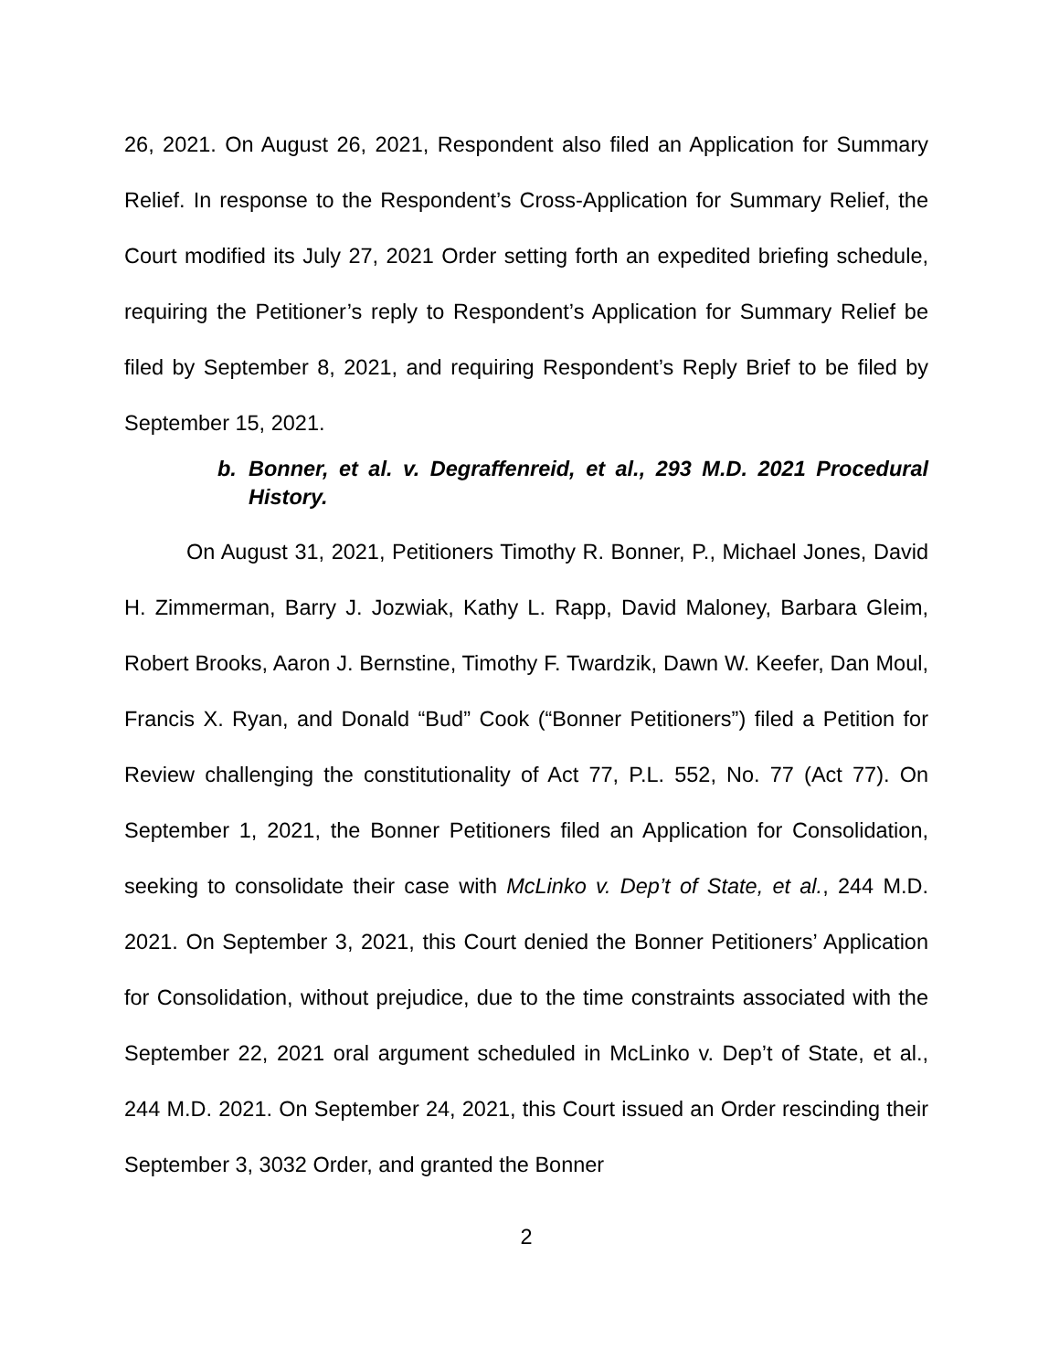26, 2021. On August 26, 2021, Respondent also filed an Application for Summary Relief. In response to the Respondent’s Cross-Application for Summary Relief, the Court modified its July 27, 2021 Order setting forth an expedited briefing schedule, requiring the Petitioner’s reply to Respondent’s Application for Summary Relief be filed by September 8, 2021, and requiring Respondent’s Reply Brief to be filed by September 15, 2021.
b. Bonner, et al. v. Degraffenreid, et al., 293 M.D. 2021 Procedural History.
On August 31, 2021, Petitioners Timothy R. Bonner, P., Michael Jones, David H. Zimmerman, Barry J. Jozwiak, Kathy L. Rapp, David Maloney, Barbara Gleim, Robert Brooks, Aaron J. Bernstine, Timothy F. Twardzik, Dawn W. Keefer, Dan Moul, Francis X. Ryan, and Donald “Bud” Cook (“Bonner Petitioners”) filed a Petition for Review challenging the constitutionality of Act 77, P.L. 552, No. 77 (Act 77). On September 1, 2021, the Bonner Petitioners filed an Application for Consolidation, seeking to consolidate their case with McLinko v. Dep’t of State, et al., 244 M.D. 2021. On September 3, 2021, this Court denied the Bonner Petitioners’ Application for Consolidation, without prejudice, due to the time constraints associated with the September 22, 2021 oral argument scheduled in McLinko v. Dep’t of State, et al., 244 M.D. 2021. On September 24, 2021, this Court issued an Order rescinding their September 3, 3032 Order, and granted the Bonner
2